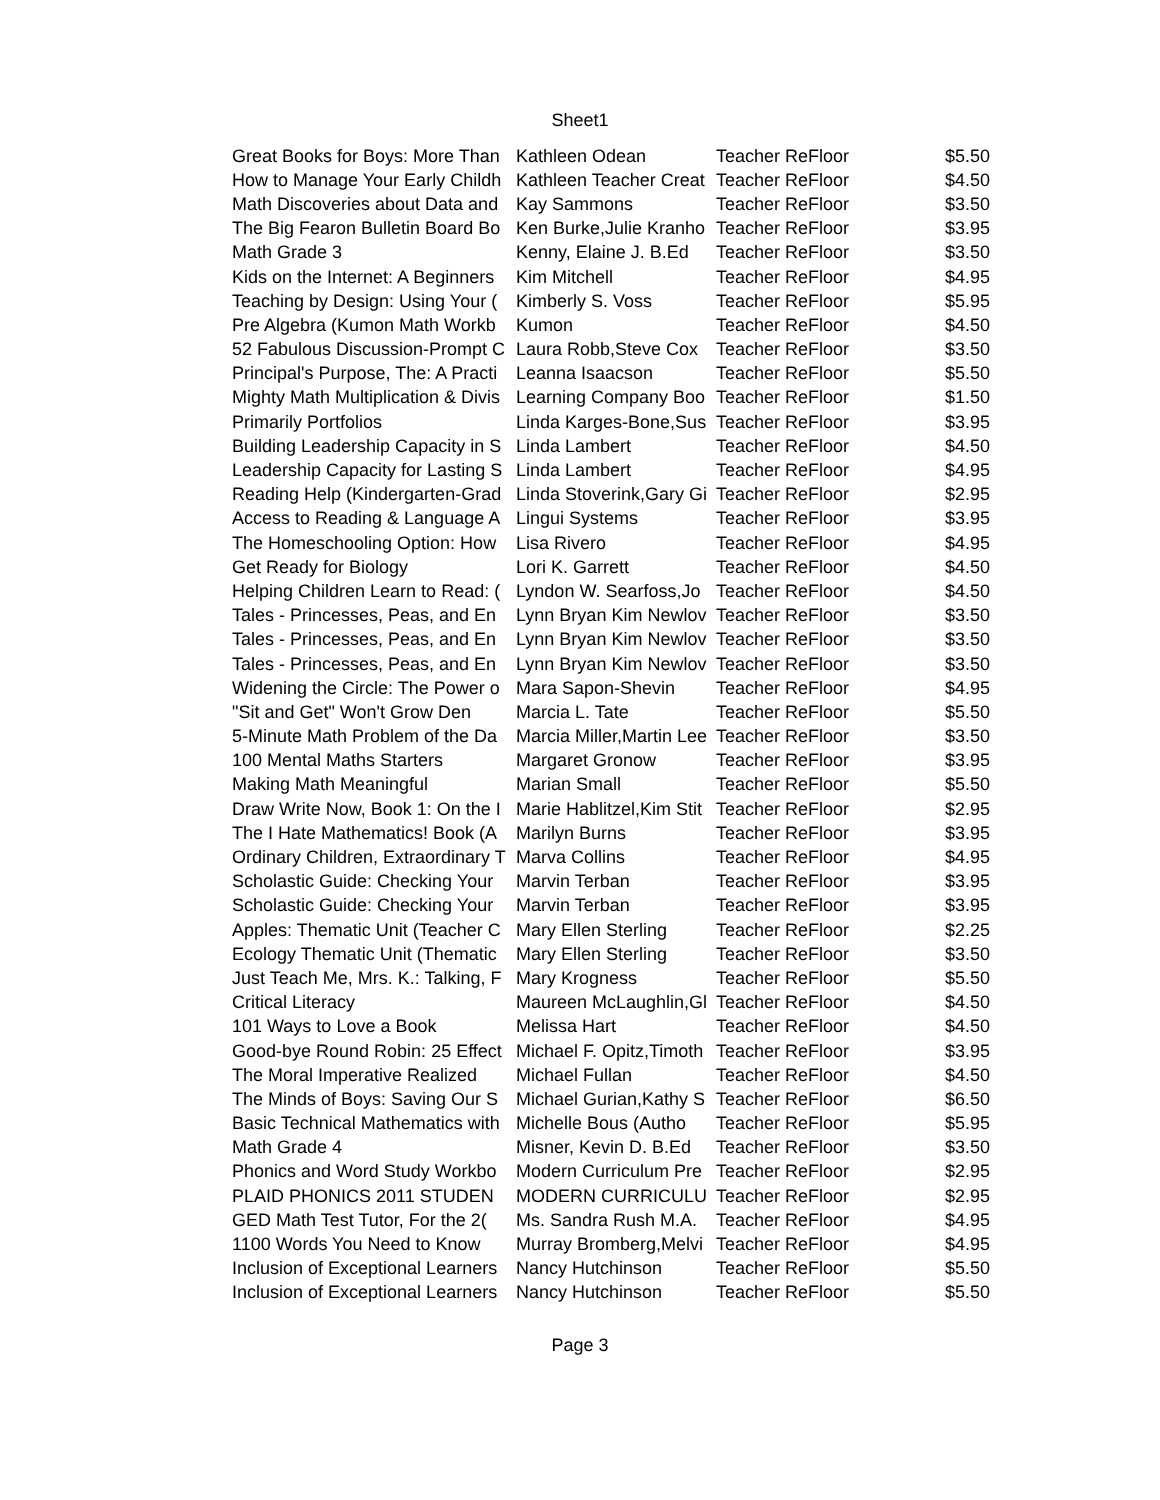Sheet1
| Great Books for Boys: More Than | Kathleen Odean | Teacher ReFloor | $5.50 |
| How to Manage Your Early Childh | Kathleen Teacher Creat | Teacher ReFloor | $4.50 |
| Math Discoveries about Data and | Kay Sammons | Teacher ReFloor | $3.50 |
| The Big Fearon Bulletin Board Bo | Ken Burke,Julie Kranho | Teacher ReFloor | $3.95 |
| Math Grade 3 | Kenny, Elaine J. B.Ed | Teacher ReFloor | $3.50 |
| Kids on the Internet: A Beginners | Kim Mitchell | Teacher ReFloor | $4.95 |
| Teaching by Design: Using Your ( | Kimberly S. Voss | Teacher ReFloor | $5.95 |
| Pre Algebra (Kumon Math Workb | Kumon | Teacher ReFloor | $4.50 |
| 52 Fabulous Discussion-Prompt C | Laura Robb,Steve Cox | Teacher ReFloor | $3.50 |
| Principal's Purpose, The: A Practi | Leanna Isaacson | Teacher ReFloor | $5.50 |
| Mighty Math Multiplication & Divis | Learning Company Boo | Teacher ReFloor | $1.50 |
| Primarily Portfolios | Linda Karges-Bone,Sus | Teacher ReFloor | $3.95 |
| Building Leadership Capacity in S | Linda Lambert | Teacher ReFloor | $4.50 |
| Leadership Capacity for Lasting S | Linda Lambert | Teacher ReFloor | $4.95 |
| Reading Help (Kindergarten-Grad | Linda Stoverink,Gary Gi | Teacher ReFloor | $2.95 |
| Access to Reading & Language A | Lingui Systems | Teacher ReFloor | $3.95 |
| The Homeschooling Option: How | Lisa Rivero | Teacher ReFloor | $4.95 |
| Get Ready for Biology | Lori K. Garrett | Teacher ReFloor | $4.50 |
| Helping Children Learn to Read: ( | Lyndon W. Searfoss,Jo | Teacher ReFloor | $4.50 |
| Tales - Princesses, Peas, and En | Lynn Bryan Kim Newlov | Teacher ReFloor | $3.50 |
| Tales - Princesses, Peas, and En | Lynn Bryan Kim Newlov | Teacher ReFloor | $3.50 |
| Tales - Princesses, Peas, and En | Lynn Bryan Kim Newlov | Teacher ReFloor | $3.50 |
| Widening the Circle: The Power o | Mara Sapon-Shevin | Teacher ReFloor | $4.95 |
| "Sit and Get" Won't Grow Den | Marcia L. Tate | Teacher ReFloor | $5.50 |
| 5-Minute Math Problem of the Da | Marcia Miller,Martin Lee | Teacher ReFloor | $3.50 |
| 100 Mental Maths Starters | Margaret Gronow | Teacher ReFloor | $3.95 |
| Making Math Meaningful | Marian Small | Teacher ReFloor | $5.50 |
| Draw Write Now, Book 1: On the I | Marie Hablitzel,Kim Stit | Teacher ReFloor | $2.95 |
| The I Hate Mathematics! Book (A | Marilyn Burns | Teacher ReFloor | $3.95 |
| Ordinary Children, Extraordinary T | Marva Collins | Teacher ReFloor | $4.95 |
| Scholastic Guide: Checking Your | Marvin Terban | Teacher ReFloor | $3.95 |
| Scholastic Guide: Checking Your | Marvin Terban | Teacher ReFloor | $3.95 |
| Apples: Thematic Unit (Teacher C | Mary Ellen Sterling | Teacher ReFloor | $2.25 |
| Ecology Thematic Unit (Thematic | Mary Ellen Sterling | Teacher ReFloor | $3.50 |
| Just Teach Me, Mrs. K.: Talking, F | Mary Krogness | Teacher ReFloor | $5.50 |
| Critical Literacy | Maureen McLaughlin,Gl | Teacher ReFloor | $4.50 |
| 101 Ways to Love a Book | Melissa Hart | Teacher ReFloor | $4.50 |
| Good-bye Round Robin: 25 Effect | Michael F. Opitz,Timoth | Teacher ReFloor | $3.95 |
| The Moral Imperative Realized | Michael Fullan | Teacher ReFloor | $4.50 |
| The Minds of Boys: Saving Our S | Michael Gurian,Kathy S | Teacher ReFloor | $6.50 |
| Basic Technical Mathematics with | Michelle Bous (Autho | Teacher ReFloor | $5.95 |
| Math Grade 4 | Misner, Kevin D. B.Ed | Teacher ReFloor | $3.50 |
| Phonics and Word Study Workbo | Modern Curriculum Pre | Teacher ReFloor | $2.95 |
| PLAID PHONICS 2011 STUDEN | MODERN CURRICULU | Teacher ReFloor | $2.95 |
| GED Math Test Tutor, For the 2( | Ms. Sandra Rush M.A. | Teacher ReFloor | $4.95 |
| 1100 Words You Need to Know | Murray Bromberg,Melvi | Teacher ReFloor | $4.95 |
| Inclusion of Exceptional Learners | Nancy Hutchinson | Teacher ReFloor | $5.50 |
| Inclusion of Exceptional Learners | Nancy Hutchinson | Teacher ReFloor | $5.50 |
Page 3